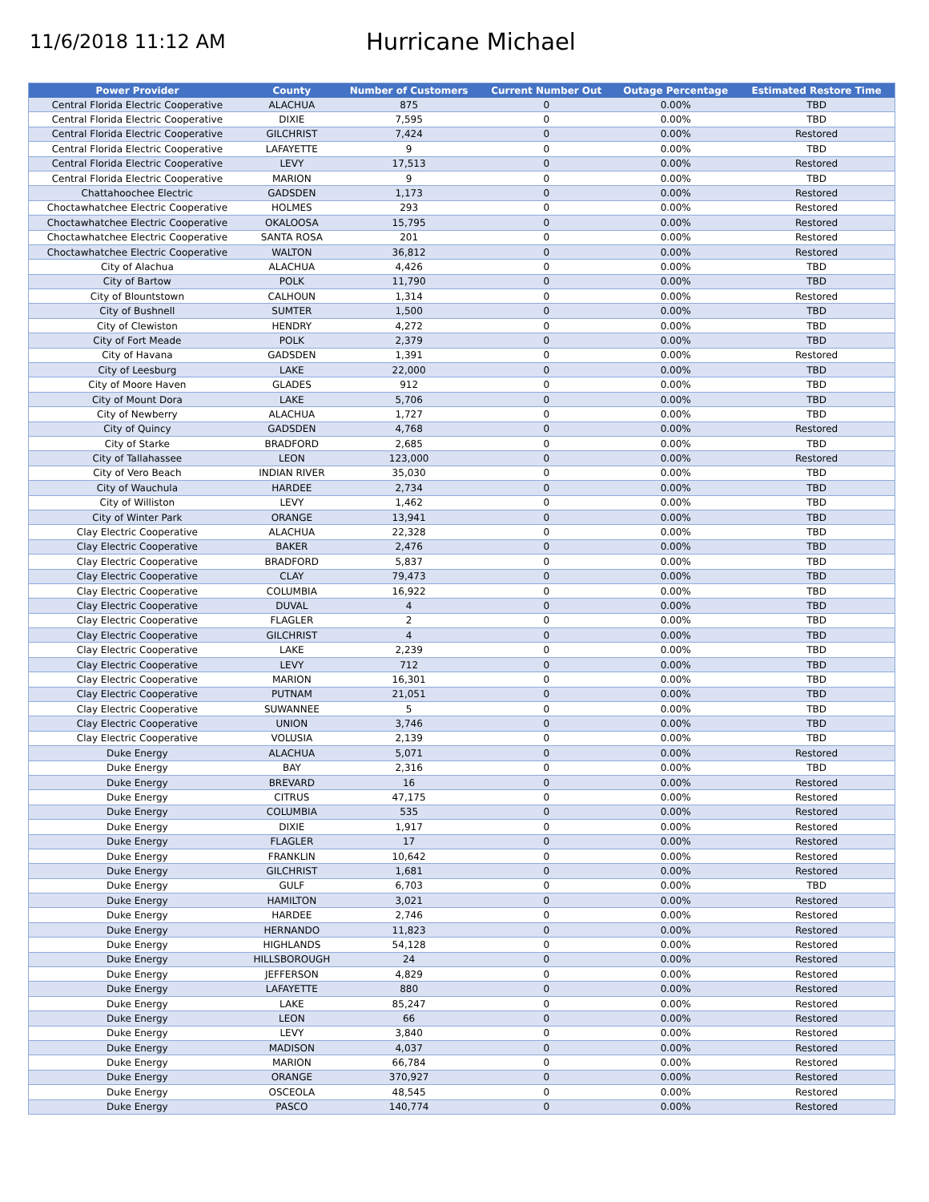11/6/2018 11:12 AM
Hurricane Michael
| Power Provider | County | Number of Customers | Current Number Out | Outage Percentage | Estimated Restore Time |
| --- | --- | --- | --- | --- | --- |
| Central Florida Electric Cooperative | ALACHUA | 875 | 0 | 0.00% | TBD |
| Central Florida Electric Cooperative | DIXIE | 7,595 | 0 | 0.00% | TBD |
| Central Florida Electric Cooperative | GILCHRIST | 7,424 | 0 | 0.00% | Restored |
| Central Florida Electric Cooperative | LAFAYETTE | 9 | 0 | 0.00% | TBD |
| Central Florida Electric Cooperative | LEVY | 17,513 | 0 | 0.00% | Restored |
| Central Florida Electric Cooperative | MARION | 9 | 0 | 0.00% | TBD |
| Chattahoochee Electric | GADSDEN | 1,173 | 0 | 0.00% | Restored |
| Choctawhatchee Electric Cooperative | HOLMES | 293 | 0 | 0.00% | Restored |
| Choctawhatchee Electric Cooperative | OKALOOSA | 15,795 | 0 | 0.00% | Restored |
| Choctawhatchee Electric Cooperative | SANTA ROSA | 201 | 0 | 0.00% | Restored |
| Choctawhatchee Electric Cooperative | WALTON | 36,812 | 0 | 0.00% | Restored |
| City of Alachua | ALACHUA | 4,426 | 0 | 0.00% | TBD |
| City of Bartow | POLK | 11,790 | 0 | 0.00% | TBD |
| City of Blountstown | CALHOUN | 1,314 | 0 | 0.00% | Restored |
| City of Bushnell | SUMTER | 1,500 | 0 | 0.00% | TBD |
| City of Clewiston | HENDRY | 4,272 | 0 | 0.00% | TBD |
| City of Fort Meade | POLK | 2,379 | 0 | 0.00% | TBD |
| City of Havana | GADSDEN | 1,391 | 0 | 0.00% | Restored |
| City of Leesburg | LAKE | 22,000 | 0 | 0.00% | TBD |
| City of Moore Haven | GLADES | 912 | 0 | 0.00% | TBD |
| City of Mount Dora | LAKE | 5,706 | 0 | 0.00% | TBD |
| City of Newberry | ALACHUA | 1,727 | 0 | 0.00% | TBD |
| City of Quincy | GADSDEN | 4,768 | 0 | 0.00% | Restored |
| City of Starke | BRADFORD | 2,685 | 0 | 0.00% | TBD |
| City of Tallahassee | LEON | 123,000 | 0 | 0.00% | Restored |
| City of Vero Beach | INDIAN RIVER | 35,030 | 0 | 0.00% | TBD |
| City of Wauchula | HARDEE | 2,734 | 0 | 0.00% | TBD |
| City of Williston | LEVY | 1,462 | 0 | 0.00% | TBD |
| City of Winter Park | ORANGE | 13,941 | 0 | 0.00% | TBD |
| Clay Electric Cooperative | ALACHUA | 22,328 | 0 | 0.00% | TBD |
| Clay Electric Cooperative | BAKER | 2,476 | 0 | 0.00% | TBD |
| Clay Electric Cooperative | BRADFORD | 5,837 | 0 | 0.00% | TBD |
| Clay Electric Cooperative | CLAY | 79,473 | 0 | 0.00% | TBD |
| Clay Electric Cooperative | COLUMBIA | 16,922 | 0 | 0.00% | TBD |
| Clay Electric Cooperative | DUVAL | 4 | 0 | 0.00% | TBD |
| Clay Electric Cooperative | FLAGLER | 2 | 0 | 0.00% | TBD |
| Clay Electric Cooperative | GILCHRIST | 4 | 0 | 0.00% | TBD |
| Clay Electric Cooperative | LAKE | 2,239 | 0 | 0.00% | TBD |
| Clay Electric Cooperative | LEVY | 712 | 0 | 0.00% | TBD |
| Clay Electric Cooperative | MARION | 16,301 | 0 | 0.00% | TBD |
| Clay Electric Cooperative | PUTNAM | 21,051 | 0 | 0.00% | TBD |
| Clay Electric Cooperative | SUWANNEE | 5 | 0 | 0.00% | TBD |
| Clay Electric Cooperative | UNION | 3,746 | 0 | 0.00% | TBD |
| Clay Electric Cooperative | VOLUSIA | 2,139 | 0 | 0.00% | TBD |
| Duke Energy | ALACHUA | 5,071 | 0 | 0.00% | Restored |
| Duke Energy | BAY | 2,316 | 0 | 0.00% | TBD |
| Duke Energy | BREVARD | 16 | 0 | 0.00% | Restored |
| Duke Energy | CITRUS | 47,175 | 0 | 0.00% | Restored |
| Duke Energy | COLUMBIA | 535 | 0 | 0.00% | Restored |
| Duke Energy | DIXIE | 1,917 | 0 | 0.00% | Restored |
| Duke Energy | FLAGLER | 17 | 0 | 0.00% | Restored |
| Duke Energy | FRANKLIN | 10,642 | 0 | 0.00% | Restored |
| Duke Energy | GILCHRIST | 1,681 | 0 | 0.00% | Restored |
| Duke Energy | GULF | 6,703 | 0 | 0.00% | TBD |
| Duke Energy | HAMILTON | 3,021 | 0 | 0.00% | Restored |
| Duke Energy | HARDEE | 2,746 | 0 | 0.00% | Restored |
| Duke Energy | HERNANDO | 11,823 | 0 | 0.00% | Restored |
| Duke Energy | HIGHLANDS | 54,128 | 0 | 0.00% | Restored |
| Duke Energy | HILLSBOROUGH | 24 | 0 | 0.00% | Restored |
| Duke Energy | JEFFERSON | 4,829 | 0 | 0.00% | Restored |
| Duke Energy | LAFAYETTE | 880 | 0 | 0.00% | Restored |
| Duke Energy | LAKE | 85,247 | 0 | 0.00% | Restored |
| Duke Energy | LEON | 66 | 0 | 0.00% | Restored |
| Duke Energy | LEVY | 3,840 | 0 | 0.00% | Restored |
| Duke Energy | MADISON | 4,037 | 0 | 0.00% | Restored |
| Duke Energy | MARION | 66,784 | 0 | 0.00% | Restored |
| Duke Energy | ORANGE | 370,927 | 0 | 0.00% | Restored |
| Duke Energy | OSCEOLA | 48,545 | 0 | 0.00% | Restored |
| Duke Energy | PASCO | 140,774 | 0 | 0.00% | Restored |